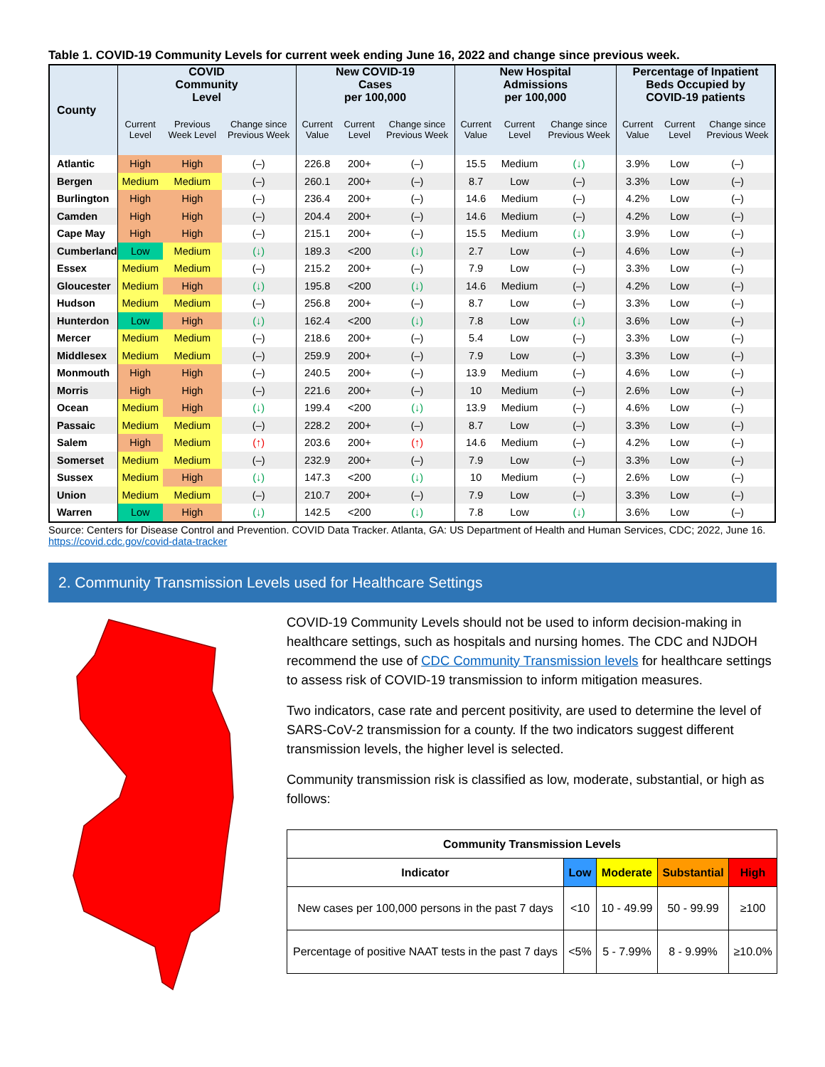Table 1. COVID-19 Community Levels for current week ending June 16, 2022 and change since previous week.
| County | COVID Community Level | | | New COVID-19 Cases per 100,000 | | | New Hospital Admissions per 100,000 | | | Percentage of Inpatient Beds Occupied by COVID-19 patients | | |
| --- | --- | --- | --- | --- | --- | --- | --- | --- | --- | --- | --- | --- |
| | Current Level | Previous Week Level | Change since Previous Week | Current Value | Current Level | Change since Previous Week | Current Value | Current Level | Change since Previous Week | Current Value | Current Level | Change since Previous Week |
| Atlantic | High | High | (–) | 226.8 | 200+ | (–) | 15.5 | Medium | (↓) | 3.9% | Low | (–) |
| Bergen | Medium | Medium | (–) | 260.1 | 200+ | (–) | 8.7 | Low | (–) | 3.3% | Low | (–) |
| Burlington | High | High | (–) | 236.4 | 200+ | (–) | 14.6 | Medium | (–) | 4.2% | Low | (–) |
| Camden | High | High | (–) | 204.4 | 200+ | (–) | 14.6 | Medium | (–) | 4.2% | Low | (–) |
| Cape May | High | High | (–) | 215.1 | 200+ | (–) | 15.5 | Medium | (↓) | 3.9% | Low | (–) |
| Cumberland | Low | Medium | (↓) | 189.3 | <200 | (↓) | 2.7 | Low | (–) | 4.6% | Low | (–) |
| Essex | Medium | Medium | (–) | 215.2 | 200+ | (–) | 7.9 | Low | (–) | 3.3% | Low | (–) |
| Gloucester | Medium | High | (↓) | 195.8 | <200 | (↓) | 14.6 | Medium | (–) | 4.2% | Low | (–) |
| Hudson | Medium | Medium | (–) | 256.8 | 200+ | (–) | 8.7 | Low | (–) | 3.3% | Low | (–) |
| Hunterdon | Low | High | (↓) | 162.4 | <200 | (↓) | 7.8 | Low | (↓) | 3.6% | Low | (–) |
| Mercer | Medium | Medium | (–) | 218.6 | 200+ | (–) | 5.4 | Low | (–) | 3.3% | Low | (–) |
| Middlesex | Medium | Medium | (–) | 259.9 | 200+ | (–) | 7.9 | Low | (–) | 3.3% | Low | (–) |
| Monmouth | High | High | (–) | 240.5 | 200+ | (–) | 13.9 | Medium | (–) | 4.6% | Low | (–) |
| Morris | High | High | (–) | 221.6 | 200+ | (–) | 10 | Medium | (–) | 2.6% | Low | (–) |
| Ocean | Medium | High | (↓) | 199.4 | <200 | (↓) | 13.9 | Medium | (–) | 4.6% | Low | (–) |
| Passaic | Medium | Medium | (–) | 228.2 | 200+ | (–) | 8.7 | Low | (–) | 3.3% | Low | (–) |
| Salem | High | Medium | (↑) | 203.6 | 200+ | (↑) | 14.6 | Medium | (–) | 4.2% | Low | (–) |
| Somerset | Medium | Medium | (–) | 232.9 | 200+ | (–) | 7.9 | Low | (–) | 3.3% | Low | (–) |
| Sussex | Medium | High | (↓) | 147.3 | <200 | (↓) | 10 | Medium | (–) | 2.6% | Low | (–) |
| Union | Medium | Medium | (–) | 210.7 | 200+ | (–) | 7.9 | Low | (–) | 3.3% | Low | (–) |
| Warren | Low | High | (↓) | 142.5 | <200 | (↓) | 7.8 | Low | (↓) | 3.6% | Low | (–) |
Source: Centers for Disease Control and Prevention. COVID Data Tracker. Atlanta, GA: US Department of Health and Human Services, CDC; 2022, June 16. https://covid.cdc.gov/covid-data-tracker
2. Community Transmission Levels used for Healthcare Settings
COVID-19 Community Levels should not be used to inform decision-making in healthcare settings, such as hospitals and nursing homes. The CDC and NJDOH recommend the use of CDC Community Transmission levels for healthcare settings to assess risk of COVID-19 transmission to inform mitigation measures.
Two indicators, case rate and percent positivity, are used to determine the level of SARS-CoV-2 transmission for a county. If the two indicators suggest different transmission levels, the higher level is selected.
Community transmission risk is classified as low, moderate, substantial, or high as follows:
| Community Transmission Levels | | | | |
| --- | --- | --- | --- | --- |
| Indicator | Low | Moderate | Substantial | High |
| New cases per 100,000 persons in the past 7 days | <10 | 10 - 49.99 | 50 - 99.99 | ≥100 |
| Percentage of positive NAAT tests in the past 7 days | <5% | 5 - 7.99% | 8 - 9.99% | ≥10.0% |